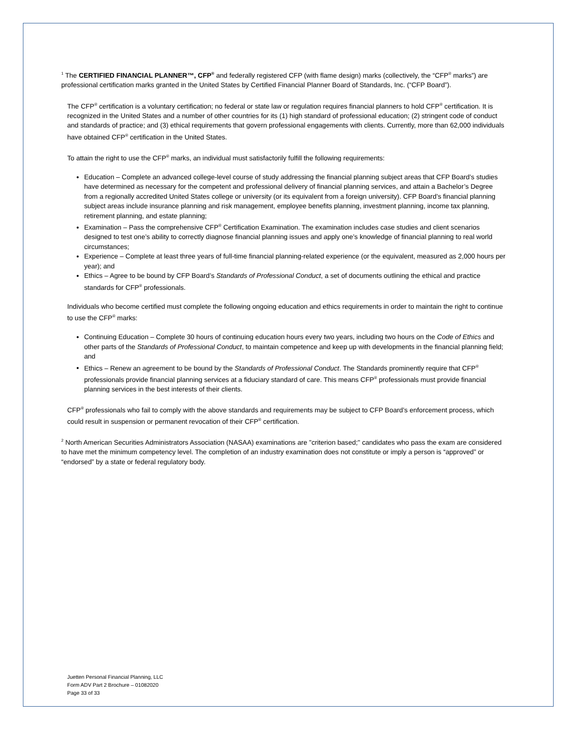<sup>1</sup> The CERTIFIED FINANCIAL PLANNER™, CFP<sup>®</sup> and federally registered CFP (with flame design) marks (collectively, the “CFP<sup>®</sup> marks”) are professional certification marks granted in the United States by Certified Financial Planner Board of Standards, Inc. (“CFP Board”).
The CFP<sup>®</sup> certification is a voluntary certification; no federal or state law or regulation requires financial planners to hold CFP<sup>®</sup> certification. It is recognized in the United States and a number of other countries for its (1) high standard of professional education; (2) stringent code of conduct and standards of practice; and (3) ethical requirements that govern professional engagements with clients. Currently, more than 62,000 individuals have obtained CFP<sup>®</sup> certification in the United States.
To attain the right to use the CFP<sup>®</sup> marks, an individual must satisfactorily fulfill the following requirements:
Education – Complete an advanced college-level course of study addressing the financial planning subject areas that CFP Board’s studies have determined as necessary for the competent and professional delivery of financial planning services, and attain a Bachelor’s Degree from a regionally accredited United States college or university (or its equivalent from a foreign university). CFP Board’s financial planning subject areas include insurance planning and risk management, employee benefits planning, investment planning, income tax planning, retirement planning, and estate planning;
Examination – Pass the comprehensive CFP<sup>®</sup> Certification Examination. The examination includes case studies and client scenarios designed to test one’s ability to correctly diagnose financial planning issues and apply one’s knowledge of financial planning to real world circumstances;
Experience – Complete at least three years of full-time financial planning-related experience (or the equivalent, measured as 2,000 hours per year); and
Ethics – Agree to be bound by CFP Board’s Standards of Professional Conduct, a set of documents outlining the ethical and practice standards for CFP<sup>®</sup> professionals.
Individuals who become certified must complete the following ongoing education and ethics requirements in order to maintain the right to continue to use the CFP<sup>®</sup> marks:
Continuing Education – Complete 30 hours of continuing education hours every two years, including two hours on the Code of Ethics and other parts of the Standards of Professional Conduct, to maintain competence and keep up with developments in the financial planning field; and
Ethics – Renew an agreement to be bound by the Standards of Professional Conduct. The Standards prominently require that CFP<sup>®</sup> professionals provide financial planning services at a fiduciary standard of care. This means CFP<sup>®</sup> professionals must provide financial planning services in the best interests of their clients.
CFP<sup>®</sup> professionals who fail to comply with the above standards and requirements may be subject to CFP Board’s enforcement process, which could result in suspension or permanent revocation of their CFP<sup>®</sup> certification.
<sup>2</sup> North American Securities Administrators Association (NASAA) examinations are "criterion based;" candidates who pass the exam are considered to have met the minimum competency level. The completion of an industry examination does not constitute or imply a person is “approved” or “endorsed” by a state or federal regulatory body.
Juetten Personal Financial Planning, LLC
Form ADV Part 2 Brochure – 01082020
Page 33 of 33